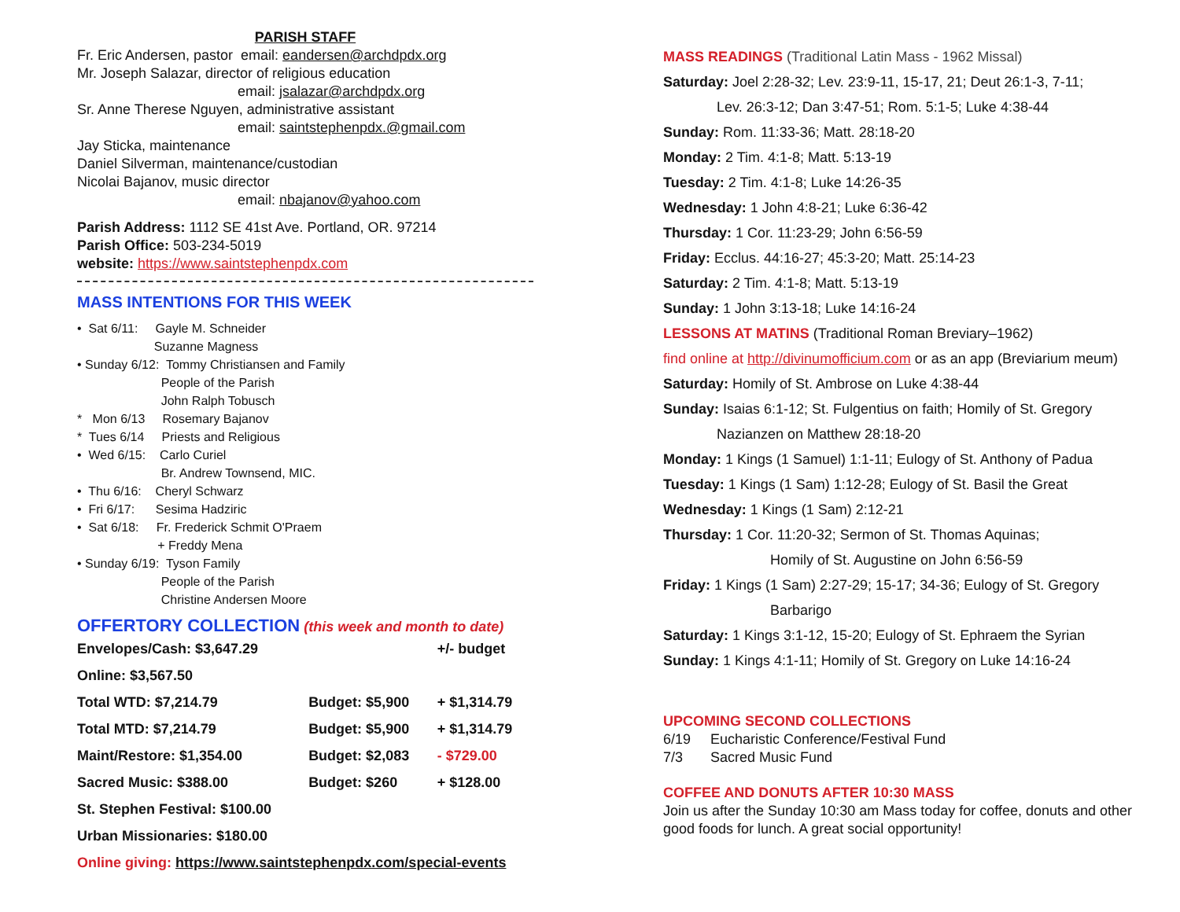PARISH STAFF
Fr. Eric Andersen, pastor email: eandersen@archdpdx.org
Mr. Joseph Salazar, director of religious education
email: jsalazar@archdpdx.org
Sr. Anne Therese Nguyen, administrative assistant
email: saintstephenpdx.@gmail.com
Jay Sticka, maintenance
Daniel Silverman, maintenance/custodian
Nicolai Bajanov, music director
email: nbajanov@yahoo.com
Parish Address: 1112 SE 41st Ave. Portland, OR. 97214
Parish Office: 503-234-5019
website: https://www.saintstephenpdx.com
MASS INTENTIONS FOR THIS WEEK
• Sat 6/11: Gayle M. Schneider
Suzanne Magness
• Sunday 6/12: Tommy Christiansen and Family
People of the Parish
John Ralph Tobusch
* Mon 6/13 Rosemary Bajanov
* Tues 6/14 Priests and Religious
• Wed 6/15: Carlo Curiel
Br. Andrew Townsend, MIC.
• Thu 6/16: Cheryl Schwarz
• Fri 6/17: Sesima Hadziric
• Sat 6/18: Fr. Frederick Schmit O'Praem
+ Freddy Mena
• Sunday 6/19: Tyson Family
People of the Parish
Christine Andersen Moore
OFFERTORY COLLECTION (this week and month to date)
| Envelopes/Cash: $3,647.29 | | +/- budget |
| Online: $3,567.50 | | |
| Total WTD: $7,214.79 | Budget: $5,900 | + $1,314.79 |
| Total MTD: $7,214.79 | Budget: $5,900 | + $1,314.79 |
| Maint/Restore: $1,354.00 | Budget: $2,083 | - $729.00 |
| Sacred Music: $388.00 | Budget: $260 | + $128.00 |
| St. Stephen Festival: $100.00 | | |
| Urban Missionaries: $180.00 | | |
| Online giving: https://www.saintstephenpdx.com/special-events | | |
MASS READINGS (Traditional Latin Mass - 1962 Missal)
Saturday: Joel 2:28-32; Lev. 23:9-11, 15-17, 21; Deut 26:1-3, 7-11;
Lev. 26:3-12; Dan 3:47-51; Rom. 5:1-5; Luke 4:38-44
Sunday: Rom. 11:33-36; Matt. 28:18-20
Monday: 2 Tim. 4:1-8; Matt. 5:13-19
Tuesday: 2 Tim. 4:1-8; Luke 14:26-35
Wednesday: 1 John 4:8-21; Luke 6:36-42
Thursday: 1 Cor. 11:23-29; John 6:56-59
Friday: Ecclus. 44:16-27; 45:3-20; Matt. 25:14-23
Saturday: 2 Tim. 4:1-8; Matt. 5:13-19
Sunday: 1 John 3:13-18; Luke 14:16-24
LESSONS AT MATINS (Traditional Roman Breviary–1962)
find online at http://divinumofficium.com or as an app (Breviarium meum)
Saturday: Homily of St. Ambrose on Luke 4:38-44
Sunday: Isaias 6:1-12; St. Fulgentius on faith; Homily of St. Gregory
Nazianzen on Matthew 28:18-20
Monday: 1 Kings (1 Samuel) 1:1-11; Eulogy of St. Anthony of Padua
Tuesday: 1 Kings (1 Sam) 1:12-28; Eulogy of St. Basil the Great
Wednesday: 1 Kings (1 Sam) 2:12-21
Thursday: 1 Cor. 11:20-32; Sermon of St. Thomas Aquinas;
Homily of St. Augustine on John 6:56-59
Friday: 1 Kings (1 Sam) 2:27-29; 15-17; 34-36; Eulogy of St. Gregory
Barbarigo
Saturday: 1 Kings 3:1-12, 15-20; Eulogy of St. Ephraem the Syrian
Sunday: 1 Kings 4:1-11; Homily of St. Gregory on Luke 14:16-24
UPCOMING SECOND COLLECTIONS
6/19 Eucharistic Conference/Festival Fund
7/3 Sacred Music Fund
COFFEE AND DONUTS AFTER 10:30 MASS
Join us after the Sunday 10:30 am Mass today for coffee, donuts and other good foods for lunch. A great social opportunity!